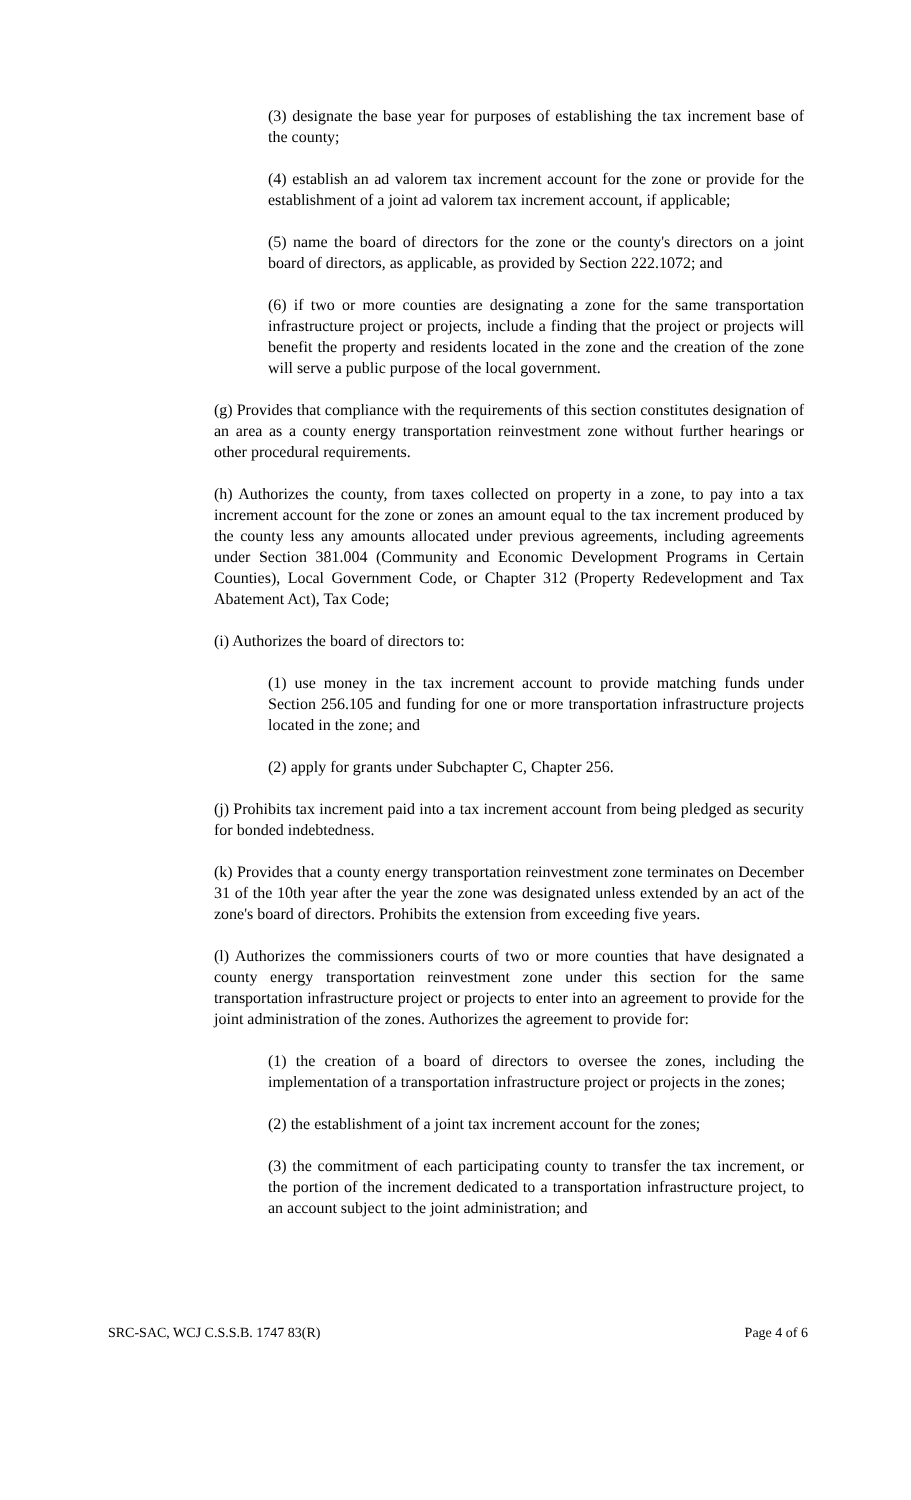(3) designate the base year for purposes of establishing the tax increment base of the county;
(4) establish an ad valorem tax increment account for the zone or provide for the establishment of a joint ad valorem tax increment account, if applicable;
(5) name the board of directors for the zone or the county's directors on a joint board of directors, as applicable, as provided by Section 222.1072; and
(6) if two or more counties are designating a zone for the same transportation infrastructure project or projects, include a finding that the project or projects will benefit the property and residents located in the zone and the creation of the zone will serve a public purpose of the local government.
(g) Provides that compliance with the requirements of this section constitutes designation of an area as a county energy transportation reinvestment zone without further hearings or other procedural requirements.
(h) Authorizes the county, from taxes collected on property in a zone, to pay into a tax increment account for the zone or zones an amount equal to the tax increment produced by the county less any amounts allocated under previous agreements, including agreements under Section 381.004 (Community and Economic Development Programs in Certain Counties), Local Government Code, or Chapter 312 (Property Redevelopment and Tax Abatement Act), Tax Code;
(i) Authorizes the board of directors to:
(1) use money in the tax increment account to provide matching funds under Section 256.105 and funding for one or more transportation infrastructure projects located in the zone; and
(2) apply for grants under Subchapter C, Chapter 256.
(j) Prohibits tax increment paid into a tax increment account from being pledged as security for bonded indebtedness.
(k) Provides that a county energy transportation reinvestment zone terminates on December 31 of the 10th year after the year the zone was designated unless extended by an act of the zone's board of directors. Prohibits the extension from exceeding five years.
(l) Authorizes the commissioners courts of two or more counties that have designated a county energy transportation reinvestment zone under this section for the same transportation infrastructure project or projects to enter into an agreement to provide for the joint administration of the zones. Authorizes the agreement to provide for:
(1) the creation of a board of directors to oversee the zones, including the implementation of a transportation infrastructure project or projects in the zones;
(2) the establishment of a joint tax increment account for the zones;
(3) the commitment of each participating county to transfer the tax increment, or the portion of the increment dedicated to a transportation infrastructure project, to an account subject to the joint administration; and
SRC-SAC, WCJ C.S.S.B. 1747 83(R) Page 4 of 6